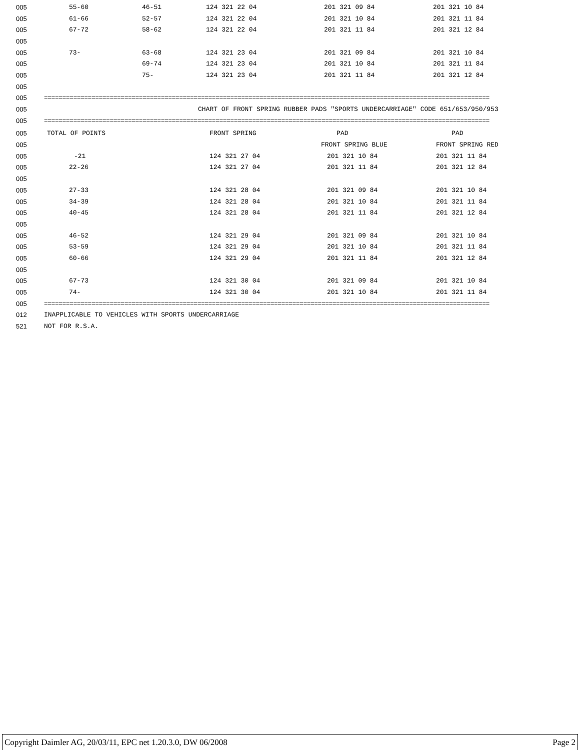| 005 | 55-60 | 46-51 | 124 321 22 04 | 201 321 09 84 | 201 321 10 84 |
| 005 | 61-66 | 52-57 | 124 321 22 04 | 201 321 10 84 | 201 321 11 84 |
| 005 | 67-72 | 58-62 | 124 321 22 04 | 201 321 11 84 | 201 321 12 84 |
| 005 | | | | | |
| 005 | 73- | 63-68 | 124 321 23 04 | 201 321 09 84 | 201 321 10 84 |
| 005 | | 69-74 | 124 321 23 04 | 201 321 10 84 | 201 321 11 84 |
| 005 | | 75- | 124 321 23 04 | 201 321 11 84 | 201 321 12 84 |
| 005 | | | | | |
| 005 | ========================================================================================================================== | | | | |
| 005 | CHART OF FRONT SPRING RUBBER PADS "SPORTS UNDERCARRIAGE" CODE 651/653/950/953 | | | | |
| 005 | ========================================================================================================================== | | | | |
| 005 | TOTAL OF POINTS | FRONT SPRING | PAD | PAD |
| 005 | | | FRONT SPRING BLUE | FRONT SPRING RED |
| 005 | -21 | 124 321 27 04 | 201 321 10 84 | 201 321 11 84 |
| 005 | 22-26 | 124 321 27 04 | 201 321 11 84 | 201 321 12 84 |
| 005 | | | | |
| 005 | 27-33 | 124 321 28 04 | 201 321 09 84 | 201 321 10 84 |
| 005 | 34-39 | 124 321 28 04 | 201 321 10 84 | 201 321 11 84 |
| 005 | 40-45 | 124 321 28 04 | 201 321 11 84 | 201 321 12 84 |
| 005 | | | | |
| 005 | 46-52 | 124 321 29 04 | 201 321 09 84 | 201 321 10 84 |
| 005 | 53-59 | 124 321 29 04 | 201 321 10 84 | 201 321 11 84 |
| 005 | 60-66 | 124 321 29 04 | 201 321 11 84 | 201 321 12 84 |
| 005 | | | | |
| 005 | 67-73 | 124 321 30 04 | 201 321 09 84 | 201 321 10 84 |
| 005 | 74- | 124 321 30 04 | 201 321 10 84 | 201 321 11 84 |
| 005 | ========================================================================================================================== | | | |
| 012 | INAPPLICABLE TO VEHICLES WITH SPORTS UNDERCARRIAGE | | | |
| 521 | NOT FOR R.S.A. | | | |
Copyright Daimler AG, 20/03/11, EPC net 1.20.3.0, DW 06/2008 Page 2